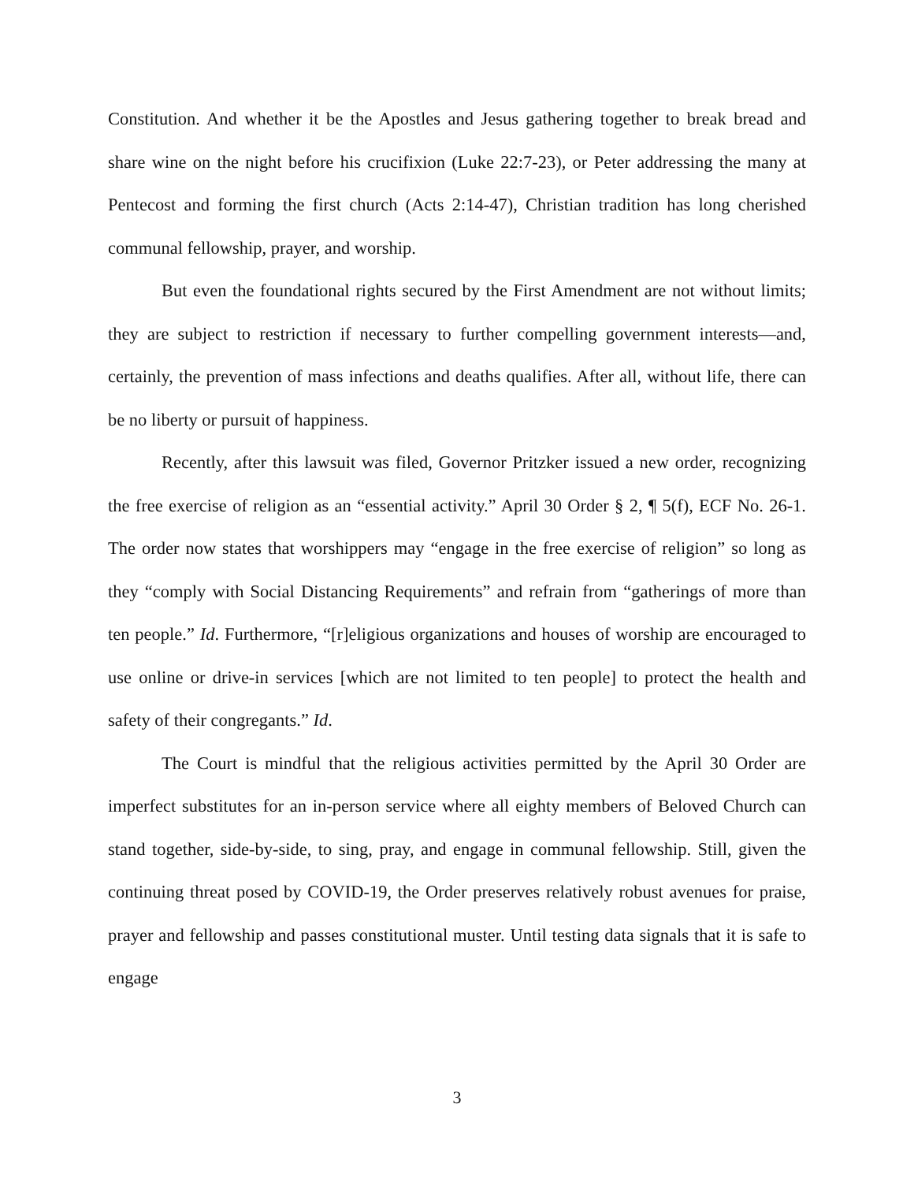Constitution. And whether it be the Apostles and Jesus gathering together to break bread and share wine on the night before his crucifixion (Luke 22:7-23), or Peter addressing the many at Pentecost and forming the first church (Acts 2:14-47), Christian tradition has long cherished communal fellowship, prayer, and worship.
But even the foundational rights secured by the First Amendment are not without limits; they are subject to restriction if necessary to further compelling government interests—and, certainly, the prevention of mass infections and deaths qualifies. After all, without life, there can be no liberty or pursuit of happiness.
Recently, after this lawsuit was filed, Governor Pritzker issued a new order, recognizing the free exercise of religion as an “essential activity.” April 30 Order § 2, ¶ 5(f), ECF No. 26-1. The order now states that worshippers may “engage in the free exercise of religion” so long as they “comply with Social Distancing Requirements” and refrain from “gatherings of more than ten people.” Id. Furthermore, “[r]eligious organizations and houses of worship are encouraged to use online or drive-in services [which are not limited to ten people] to protect the health and safety of their congregants.” Id.
The Court is mindful that the religious activities permitted by the April 30 Order are imperfect substitutes for an in-person service where all eighty members of Beloved Church can stand together, side-by-side, to sing, pray, and engage in communal fellowship. Still, given the continuing threat posed by COVID-19, the Order preserves relatively robust avenues for praise, prayer and fellowship and passes constitutional muster. Until testing data signals that it is safe to engage
3